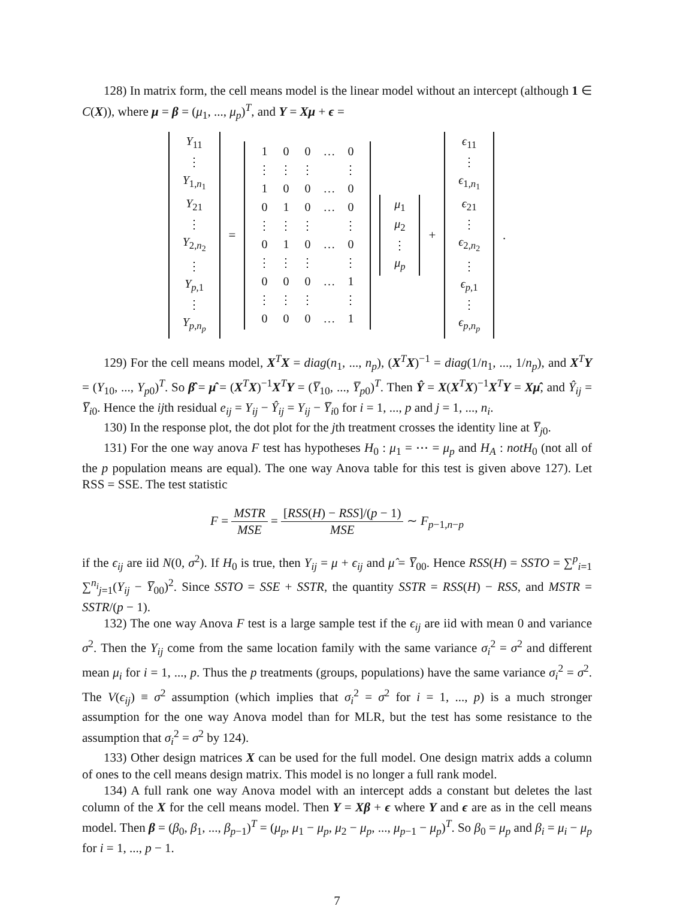128) In matrix form, the cell means model is the linear model without an intercept (although 1 ∈ C(X)), where μ = β = (μ<sub>1</sub>, ..., μ<sub>p</sub>)<sup>T</sup>, and Y = Xμ + ϵ =
| Y<sub>11</sub> |
| ⋮ |
| Y<sub>1,n<sub>1</sub></sub> |
| Y<sub>21</sub> |
| ⋮ |
| Y<sub>2,n<sub>2</sub></sub> |
| ⋮ |
| Y<sub>p,1</sub> |
| ⋮ |
| Y<sub>p,n<sub>p</sub></sub> |
=
| 1 | 0 | 0 | … | 0 |
| ⋮ | ⋮ | ⋮ | | ⋮ |
| 1 | 0 | 0 | … | 0 |
| 0 | 1 | 0 | … | 0 |
| ⋮ | ⋮ | ⋮ | | ⋮ |
| 0 | 1 | 0 | … | 0 |
| ⋮ | ⋮ | ⋮ | | ⋮ |
| 0 | 0 | 0 | … | 1 |
| ⋮ | ⋮ | ⋮ | | ⋮ |
| 0 | 0 | 0 | … | 1 |
| μ<sub>1</sub> |
| μ<sub>2</sub> |
| ⋮ |
| μ<sub>p</sub> |
+
| ϵ<sub>11</sub> |
| ⋮ |
| ϵ<sub>1,n<sub>1</sub></sub> |
| ϵ<sub>21</sub> |
| ⋮ |
| ϵ<sub>2,n<sub>2</sub></sub> |
| ⋮ |
| ϵ<sub>p,1</sub> |
| ⋮ |
| ϵ<sub>p,n<sub>p</sub></sub> |
.
129) For the cell means model, X<sup>T</sup>X = diag(n<sub>1</sub>, ..., n<sub>p</sub>), (X<sup>T</sup>X)<sup>−1</sup> = diag(1/n<sub>1</sub>, ..., 1/n<sub>p</sub>), and X<sup>T</sup>Y = (Y<sub>10</sub>, ..., Y<sub>p0</sub>)<sup>T</sup>. So β̂ = μ̂ = (X<sup>T</sup>X)<sup>−1</sup>X<sup>T</sup>Y = (Y̅<sub>10</sub>, ..., Y̅<sub>p0</sub>)<sup>T</sup>. Then Ŷ = X(X<sup>T</sup>X)<sup>−1</sup>X<sup>T</sup>Y = Xμ̂, and Ŷ<sub>ij</sub> = Y̅<sub>i0</sub>. Hence the ijth residual e<sub>ij</sub> = Y<sub>ij</sub> − Ŷ<sub>ij</sub> = Y<sub>ij</sub> − Y̅<sub>i0</sub> for i = 1, ..., p and j = 1, ..., n<sub>i</sub>.
130) In the response plot, the dot plot for the jth treatment crosses the identity line at Y̅<sub>j0</sub>.
131) For the one way anova F test has hypotheses H<sub>0</sub> : μ<sub>1</sub> = ⋯ = μ<sub>p</sub> and H<sub>A</sub> : notH<sub>0</sub> (not all of the p population means are equal). The one way Anova table for this test is given above 127). Let RSS = SSE. The test statistic
F = MSTR MSE = [RSS(H) − RSS]/(p − 1) MSE ∼ F<sub>p−1,n−p</sub>
if the ϵ<sub>ij</sub> are iid N(0, σ<sup>2</sup>). If H<sub>0</sub> is true, then Y<sub>ij</sub> = μ + ϵ<sub>ij</sub> and μ̂ = Y̅<sub>00</sub>. Hence RSS(H) = SSTO = ∑<sup>p</sup><sub>i=1</sub> ∑<sup>n<sub>i</sub></sup><sub>j=1</sub>(Y<sub>ij</sub> − Y̅<sub>00</sub>)<sup>2</sup>. Since SSTO = SSE + SSTR, the quantity SSTR = RSS(H) − RSS, and MSTR = SSTR/(p − 1).
132) The one way Anova F test is a large sample test if the ϵ<sub>ij</sub> are iid with mean 0 and variance σ<sup>2</sup>. Then the Y<sub>ij</sub> come from the same location family with the same variance σ<sub>i</sub><sup>2</sup> = σ<sup>2</sup> and different mean μ<sub>i</sub> for i = 1, ..., p. Thus the p treatments (groups, populations) have the same variance σ<sub>i</sub><sup>2</sup> = σ<sup>2</sup>. The V(ϵ<sub>ij</sub>) ≡ σ<sup>2</sup> assumption (which implies that σ<sub>i</sub><sup>2</sup> = σ<sup>2</sup> for i = 1, ..., p) is a much stronger assumption for the one way Anova model than for MLR, but the test has some resistance to the assumption that σ<sub>i</sub><sup>2</sup> = σ<sup>2</sup> by 124).
133) Other design matrices X can be used for the full model. One design matrix adds a column of ones to the cell means design matrix. This model is no longer a full rank model.
134) A full rank one way Anova model with an intercept adds a constant but deletes the last column of the X for the cell means model. Then Y = Xβ + ϵ where Y and ϵ are as in the cell means model. Then β = (β<sub>0</sub>, β<sub>1</sub>, ..., β<sub>p−1</sub>)<sup>T</sup> = (μ<sub>p</sub>, μ<sub>1</sub> − μ<sub>p</sub>, μ<sub>2</sub> − μ<sub>p</sub>, ..., μ<sub>p−1</sub> − μ<sub>p</sub>)<sup>T</sup>. So β<sub>0</sub> = μ<sub>p</sub> and β<sub>i</sub> = μ<sub>i</sub> − μ<sub>p</sub> for i = 1, ..., p − 1.
7